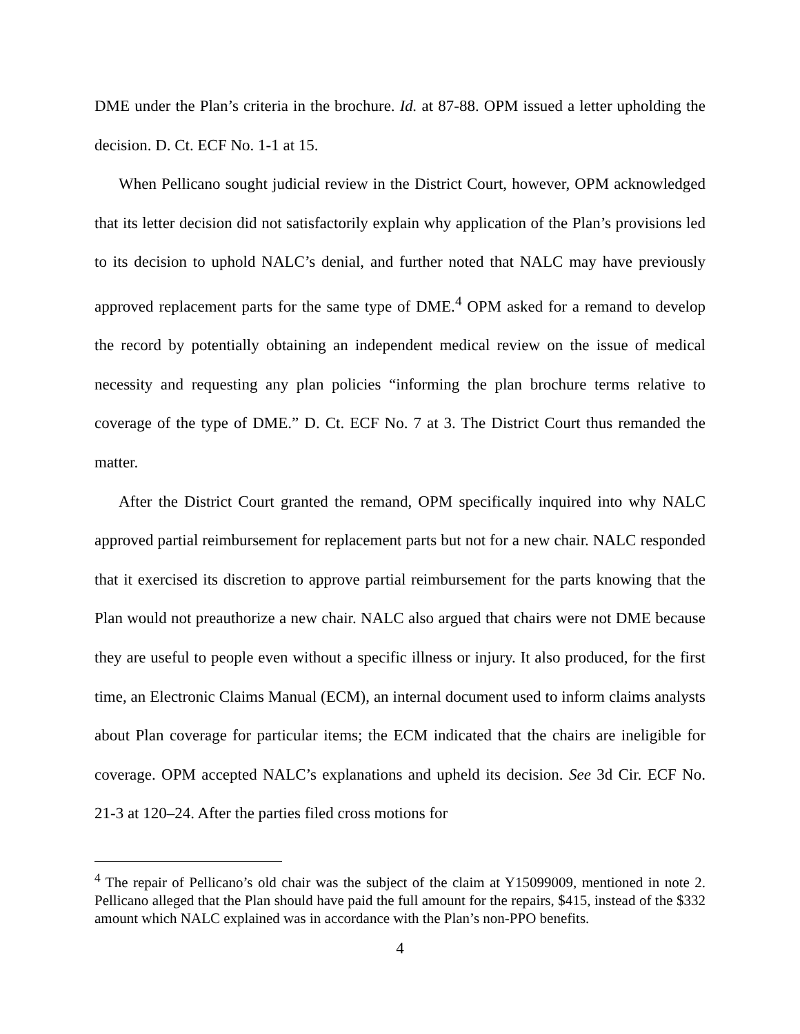DME under the Plan’s criteria in the brochure. Id. at 87-88. OPM issued a letter upholding the decision. D. Ct. ECF No. 1-1 at 15.
When Pellicano sought judicial review in the District Court, however, OPM acknowledged that its letter decision did not satisfactorily explain why application of the Plan’s provisions led to its decision to uphold NALC’s denial, and further noted that NALC may have previously approved replacement parts for the same type of DME.<sup>4</sup> OPM asked for a remand to develop the record by potentially obtaining an independent medical review on the issue of medical necessity and requesting any plan policies “informing the plan brochure terms relative to coverage of the type of DME.” D. Ct. ECF No. 7 at 3. The District Court thus remanded the matter.
After the District Court granted the remand, OPM specifically inquired into why NALC approved partial reimbursement for replacement parts but not for a new chair. NALC responded that it exercised its discretion to approve partial reimbursement for the parts knowing that the Plan would not preauthorize a new chair. NALC also argued that chairs were not DME because they are useful to people even without a specific illness or injury. It also produced, for the first time, an Electronic Claims Manual (ECM), an internal document used to inform claims analysts about Plan coverage for particular items; the ECM indicated that the chairs are ineligible for coverage. OPM accepted NALC’s explanations and upheld its decision. See 3d Cir. ECF No. 21-3 at 120–24. After the parties filed cross motions for
<sup>4</sup> The repair of Pellicano’s old chair was the subject of the claim at Y15099009, mentioned in note 2. Pellicano alleged that the Plan should have paid the full amount for the repairs, $415, instead of the $332 amount which NALC explained was in accordance with the Plan’s non-PPO benefits.
4